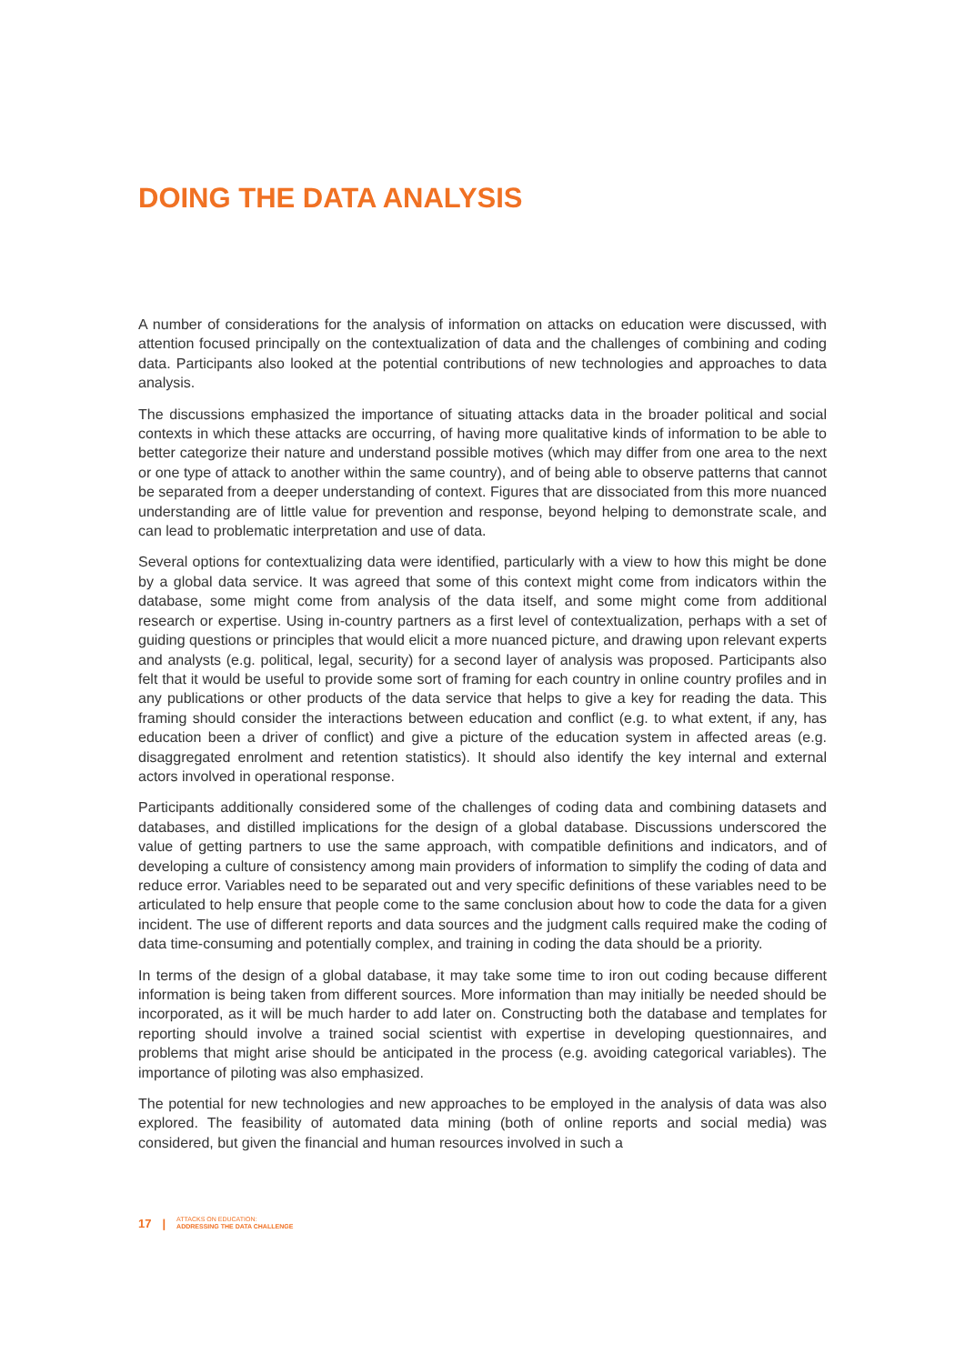DOING THE DATA ANALYSIS
A number of considerations for the analysis of information on attacks on education were discussed, with attention focused principally on the contextualization of data and the challenges of combining and coding data. Participants also looked at the potential contributions of new technologies and approaches to data analysis.
The discussions emphasized the importance of situating attacks data in the broader political and social contexts in which these attacks are occurring, of having more qualitative kinds of information to be able to better categorize their nature and understand possible motives (which may differ from one area to the next or one type of attack to another within the same country), and of being able to observe patterns that cannot be separated from a deeper understanding of context. Figures that are dissociated from this more nuanced understanding are of little value for prevention and response, beyond helping to demonstrate scale, and can lead to problematic interpretation and use of data.
Several options for contextualizing data were identified, particularly with a view to how this might be done by a global data service. It was agreed that some of this context might come from indicators within the database, some might come from analysis of the data itself, and some might come from additional research or expertise. Using in-country partners as a first level of contextualization, perhaps with a set of guiding questions or principles that would elicit a more nuanced picture, and drawing upon relevant experts and analysts (e.g. political, legal, security) for a second layer of analysis was proposed. Participants also felt that it would be useful to provide some sort of framing for each country in online country profiles and in any publications or other products of the data service that helps to give a key for reading the data. This framing should consider the interactions between education and conflict (e.g. to what extent, if any, has education been a driver of conflict) and give a picture of the education system in affected areas (e.g. disaggregated enrolment and retention statistics). It should also identify the key internal and external actors involved in operational response.
Participants additionally considered some of the challenges of coding data and combining datasets and databases, and distilled implications for the design of a global database. Discussions underscored the value of getting partners to use the same approach, with compatible definitions and indicators, and of developing a culture of consistency among main providers of information to simplify the coding of data and reduce error. Variables need to be separated out and very specific definitions of these variables need to be articulated to help ensure that people come to the same conclusion about how to code the data for a given incident. The use of different reports and data sources and the judgment calls required make the coding of data time-consuming and potentially complex, and training in coding the data should be a priority.
In terms of the design of a global database, it may take some time to iron out coding because different information is being taken from different sources. More information than may initially be needed should be incorporated, as it will be much harder to add later on. Constructing both the database and templates for reporting should involve a trained social scientist with expertise in developing questionnaires, and problems that might arise should be anticipated in the process (e.g. avoiding categorical variables). The importance of piloting was also emphasized.
The potential for new technologies and new approaches to be employed in the analysis of data was also explored. The feasibility of automated data mining (both of online reports and social media) was considered, but given the financial and human resources involved in such a
17 | ATTACKS ON EDUCATION:
ADDRESSING THE DATA CHALLENGE